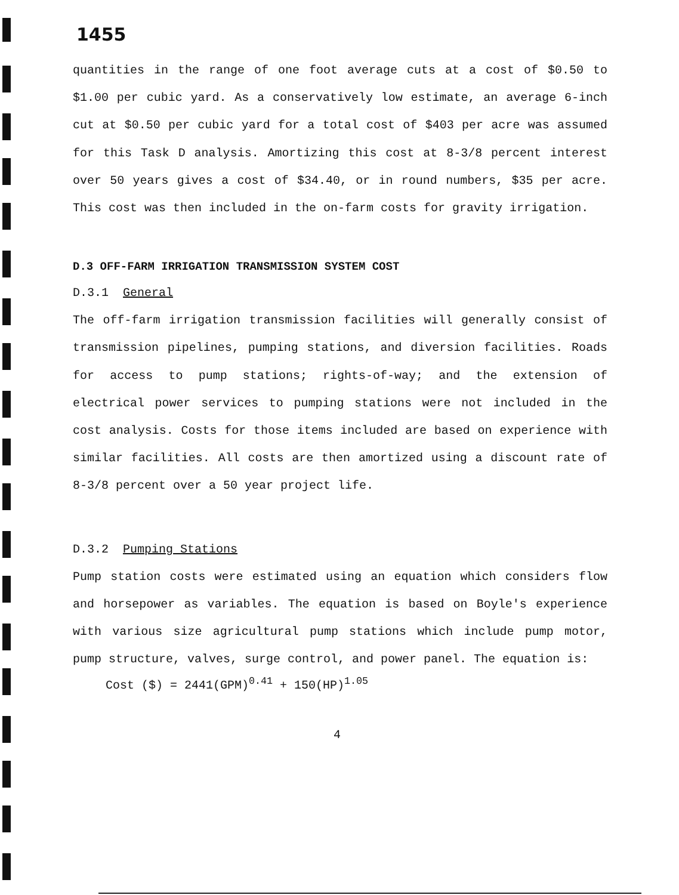1455
quantities in the range of one foot average cuts at a cost of $0.50 to $1.00 per cubic yard. As a conservatively low estimate, an average 6-inch cut at $0.50 per cubic yard for a total cost of $403 per acre was assumed for this Task D analysis. Amortizing this cost at 8-3/8 percent interest over 50 years gives a cost of $34.40, or in round numbers, $35 per acre. This cost was then included in the on-farm costs for gravity irrigation.
D.3 OFF-FARM IRRIGATION TRANSMISSION SYSTEM COST
D.3.1 General
The off-farm irrigation transmission facilities will generally consist of transmission pipelines, pumping stations, and diversion facilities. Roads for access to pump stations; rights-of-way; and the extension of electrical power services to pumping stations were not included in the cost analysis. Costs for those items included are based on experience with similar facilities. All costs are then amortized using a discount rate of 8-3/8 percent over a 50 year project life.
D.3.2 Pumping Stations
Pump station costs were estimated using an equation which considers flow and horsepower as variables. The equation is based on Boyle's experience with various size agricultural pump stations which include pump motor, pump structure, valves, surge control, and power panel. The equation is:
Cost ($) = 2441(GPM)<sup>0.41</sup> + 150(HP)<sup>1.05</sup>
4